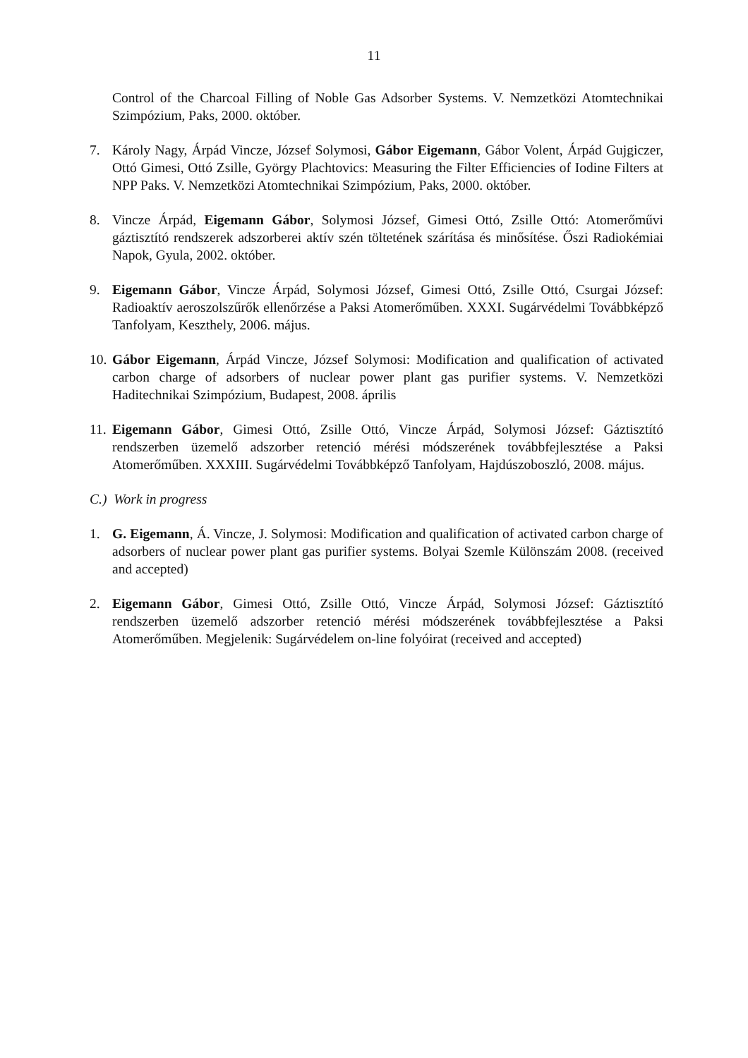11
Control of the Charcoal Filling of Noble Gas Adsorber Systems. V. Nemzetközi Atomtechnikai Szimpózium, Paks, 2000. október.
7. Károly Nagy, Árpád Vincze, József Solymosi, Gábor Eigemann, Gábor Volent, Árpád Gujgiczer, Ottó Gimesi, Ottó Zsille, György Plachtovics: Measuring the Filter Efficiencies of Iodine Filters at NPP Paks. V. Nemzetközi Atomtechnikai Szimpózium, Paks, 2000. október.
8. Vincze Árpád, Eigemann Gábor, Solymosi József, Gimesi Ottó, Zsille Ottó: Atomerőművi gáztisztító rendszerek adszorberei aktív szén töltetének szárítása és minősítése. Őszi Radiokémiai Napok, Gyula, 2002. október.
9. Eigemann Gábor, Vincze Árpád, Solymosi József, Gimesi Ottó, Zsille Ottó, Csurgai József: Radioaktív aeroszolszűrők ellenőrzése a Paksi Atomerőműben. XXXI. Sugárvédelmi Továbbképző Tanfolyam, Keszthely, 2006. május.
10.
Gábor Eigemann, Árpád Vincze, József Solymosi: Modification and qualification of activated carbon charge of adsorbers of nuclear power plant gas purifier systems. V. Nemzetközi Haditechnikai Szimpózium, Budapest, 2008. április
11.
Eigemann Gábor, Gimesi Ottó, Zsille Ottó, Vincze Árpád, Solymosi József: Gáztisztító rendszerben üzemelő adszorber retenció mérési módszerének továbbfejlesztése a Paksi Atomerőműben. XXXIII. Sugárvédelmi Továbbképző Tanfolyam, Hajdúszoboszló, 2008. május.
C.) Work in progress
1. G. Eigemann, Á. Vincze, J. Solymosi: Modification and qualification of activated carbon charge of adsorbers of nuclear power plant gas purifier systems. Bolyai Szemle Különszám 2008. (received and accepted)
2. Eigemann Gábor, Gimesi Ottó, Zsille Ottó, Vincze Árpád, Solymosi József: Gáztisztító rendszerben üzemelő adszorber retenció mérési módszerének továbbfejlesztése a Paksi Atomerőműben. Megjelenik: Sugárvédelem on-line folyóirat (received and accepted)